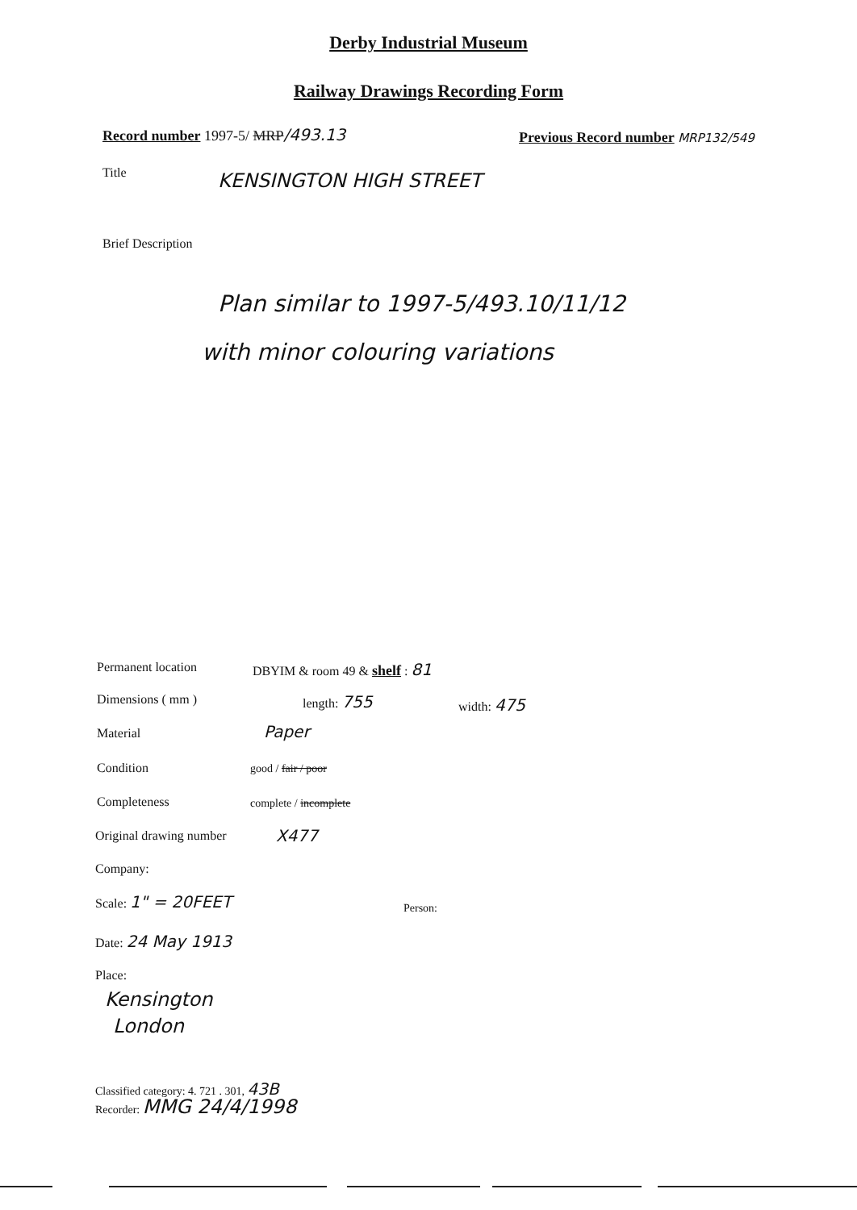Derby Industrial Museum
Railway Drawings Recording Form
Record number 1997-5/ MRP/493.13 Previous Record number MRP132/549
Title KENSINGTON HIGH STREET
Brief Description
Plan similar to 1997-5/493.10/11/12
with minor colouring variations
Permanent location DBYIM & room 49 & shelf : 81
Dimensions ( mm ) length: 755 width: 475
Material Paper
Condition good / fair / poor
Completeness complete / incomplete
Original drawing number X477
Company:
Scale: 1" = 20FEET
Person:
Date: 24 May 1913
Place:
Kensington
London
Classified category: 4. 721 . 301, 43B
Recorder: MMG 24/4/1998